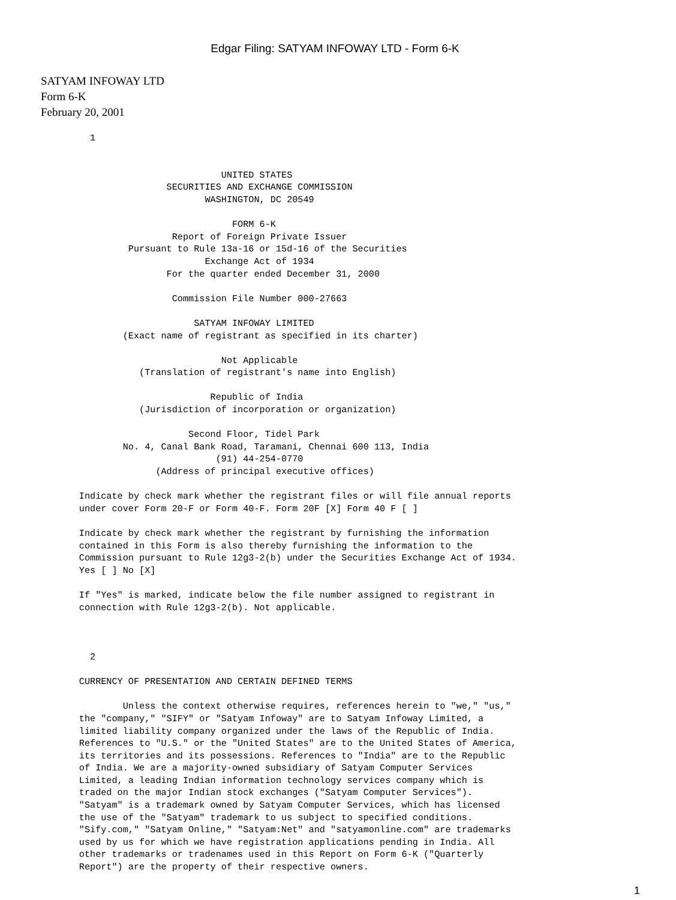Edgar Filing: SATYAM INFOWAY LTD - Form 6-K
SATYAM INFOWAY LTD
Form 6-K
February 20, 2001
         1


                                 UNITED STATES
                       SECURITIES AND EXCHANGE COMMISSION
                              WASHINGTON, DC 20549

                                   FORM 6-K
                        Report of Foreign Private Issuer
                Pursuant to Rule 13a-16 or 15d-16 of the Securities
                              Exchange Act of 1934
                       For the quarter ended December 31, 2000

                        Commission File Number 000-27663

                            SATYAM INFOWAY LIMITED
               (Exact name of registrant as specified in its charter)

                                 Not Applicable
                  (Translation of registrant's name into English)

                               Republic of India
                  (Jurisdiction of incorporation or organization)

                           Second Floor, Tidel Park
               No. 4, Canal Bank Road, Taramani, Chennai 600 113, India
                                (91) 44-254-0770
                     (Address of principal executive offices)

       Indicate by check mark whether the registrant files or will file annual reports
       under cover Form 20-F or Form 40-F. Form 20F [X] Form 40 F [ ]

       Indicate by check mark whether the registrant by furnishing the information
       contained in this Form is also thereby furnishing the information to the
       Commission pursuant to Rule 12g3-2(b) under the Securities Exchange Act of 1934.
       Yes [ ] No [X]

       If "Yes" is marked, indicate below the file number assigned to registrant in
       connection with Rule 12g3-2(b). Not applicable.



         2

       CURRENCY OF PRESENTATION AND CERTAIN DEFINED TERMS

               Unless the context otherwise requires, references herein to "we," "us,"
       the "company," "SIFY" or "Satyam Infoway" are to Satyam Infoway Limited, a
       limited liability company organized under the laws of the Republic of India.
       References to "U.S." or the "United States" are to the United States of America,
       its territories and its possessions. References to "India" are to the Republic
       of India. We are a majority-owned subsidiary of Satyam Computer Services
       Limited, a leading Indian information technology services company which is
       traded on the major Indian stock exchanges ("Satyam Computer Services").
       "Satyam" is a trademark owned by Satyam Computer Services, which has licensed
       the use of the "Satyam" trademark to us subject to specified conditions.
       "Sify.com," "Satyam Online," "Satyam:Net" and "satyamonline.com" are trademarks
       used by us for which we have registration applications pending in India. All
       other trademarks or tradenames used in this Report on Form 6-K ("Quarterly
       Report") are the property of their respective owners.
1